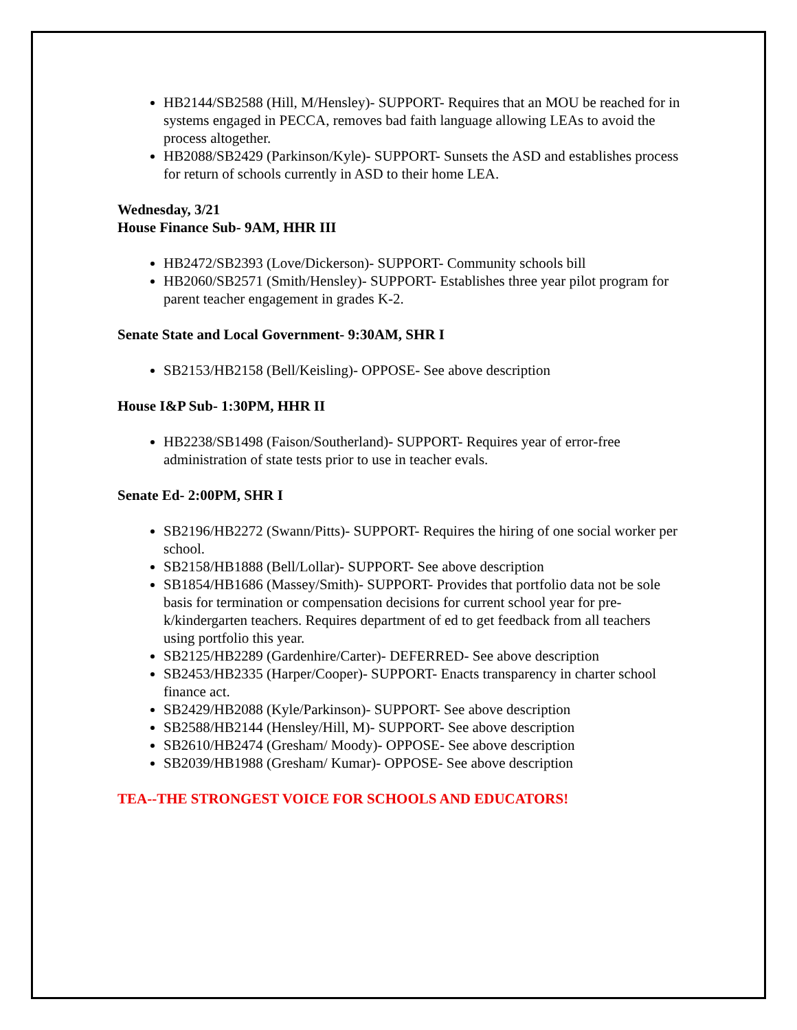HB2144/SB2588 (Hill, M/Hensley)- SUPPORT- Requires that an MOU be reached for in systems engaged in PECCA, removes bad faith language allowing LEAs to avoid the process altogether.
HB2088/SB2429 (Parkinson/Kyle)- SUPPORT- Sunsets the ASD and establishes process for return of schools currently in ASD to their home LEA.
Wednesday, 3/21
House Finance Sub- 9AM, HHR III
HB2472/SB2393 (Love/Dickerson)- SUPPORT- Community schools bill
HB2060/SB2571 (Smith/Hensley)- SUPPORT- Establishes three year pilot program for parent teacher engagement in grades K-2.
Senate State and Local Government- 9:30AM, SHR I
SB2153/HB2158 (Bell/Keisling)- OPPOSE- See above description
House I&P Sub- 1:30PM, HHR II
HB2238/SB1498 (Faison/Southerland)- SUPPORT- Requires year of error-free administration of state tests prior to use in teacher evals.
Senate Ed- 2:00PM, SHR I
SB2196/HB2272 (Swann/Pitts)- SUPPORT- Requires the hiring of one social worker per school.
SB2158/HB1888 (Bell/Lollar)- SUPPORT- See above description
SB1854/HB1686 (Massey/Smith)- SUPPORT- Provides that portfolio data not be sole basis for termination or compensation decisions for current school year for pre-k/kindergarten teachers. Requires department of ed to get feedback from all teachers using portfolio this year.
SB2125/HB2289 (Gardenhire/Carter)- DEFERRED- See above description
SB2453/HB2335 (Harper/Cooper)- SUPPORT- Enacts transparency in charter school finance act.
SB2429/HB2088 (Kyle/Parkinson)- SUPPORT- See above description
SB2588/HB2144 (Hensley/Hill, M)- SUPPORT- See above description
SB2610/HB2474 (Gresham/ Moody)- OPPOSE- See above description
SB2039/HB1988 (Gresham/ Kumar)- OPPOSE- See above description
TEA--THE STRONGEST VOICE FOR SCHOOLS AND EDUCATORS!